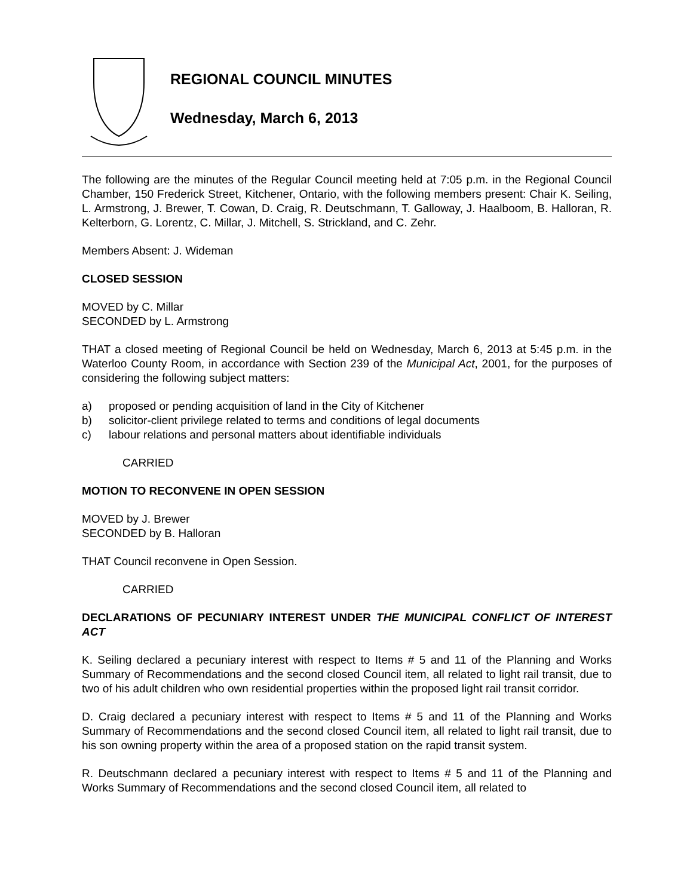REGIONAL COUNCIL MINUTES
Wednesday, March 6, 2013
The following are the minutes of the Regular Council meeting held at 7:05 p.m. in the Regional Council Chamber, 150 Frederick Street, Kitchener, Ontario, with the following members present: Chair K. Seiling, L. Armstrong, J. Brewer, T. Cowan, D. Craig, R. Deutschmann, T. Galloway, J. Haalboom, B. Halloran, R. Kelterborn, G. Lorentz, C. Millar, J. Mitchell, S. Strickland, and C. Zehr.
Members Absent: J. Wideman
CLOSED SESSION
MOVED by C. Millar
SECONDED by L. Armstrong
THAT a closed meeting of Regional Council be held on Wednesday, March 6, 2013 at 5:45 p.m. in the Waterloo County Room, in accordance with Section 239 of the Municipal Act, 2001, for the purposes of considering the following subject matters:
a) proposed or pending acquisition of land in the City of Kitchener
b) solicitor-client privilege related to terms and conditions of legal documents
c) labour relations and personal matters about identifiable individuals
CARRIED
MOTION TO RECONVENE IN OPEN SESSION
MOVED by J. Brewer
SECONDED by B. Halloran
THAT Council reconvene in Open Session.
CARRIED
DECLARATIONS OF PECUNIARY INTEREST UNDER THE MUNICIPAL CONFLICT OF INTEREST ACT
K. Seiling declared a pecuniary interest with respect to Items # 5 and 11 of the Planning and Works Summary of Recommendations and the second closed Council item, all related to light rail transit, due to two of his adult children who own residential properties within the proposed light rail transit corridor.
D. Craig declared a pecuniary interest with respect to Items # 5 and 11 of the Planning and Works Summary of Recommendations and the second closed Council item, all related to light rail transit, due to his son owning property within the area of a proposed station on the rapid transit system.
R. Deutschmann declared a pecuniary interest with respect to Items # 5 and 11 of the Planning and Works Summary of Recommendations and the second closed Council item, all related to